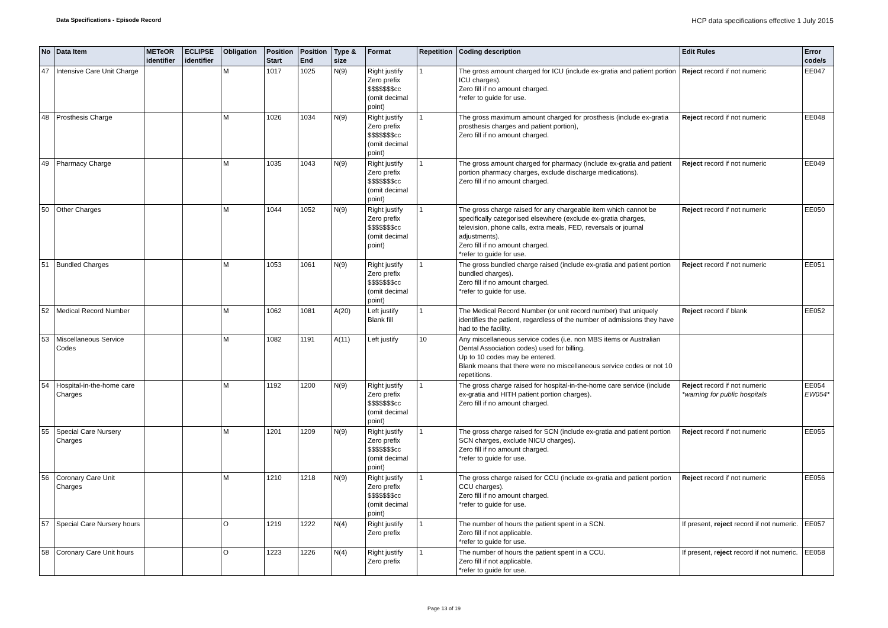Data Specifications - Episode Record
HCP data specifications effective 1 July 2015
| No | Data Item | METeOR identifier | ECLIPSE identifier | Obligation | Position Start | Position End | Type & size | Format | Repetition | Coding description | Edit Rules | Error code/s |
| --- | --- | --- | --- | --- | --- | --- | --- | --- | --- | --- | --- | --- |
| 47 | Intensive Care Unit Charge | | | M | 1017 | 1025 | N(9) | Right justify Zero prefix $$$$$$$cc (omit decimal point) | 1 | The gross amount charged for ICU (include ex-gratia and patient portion ICU charges). Zero fill if no amount charged. *refer to guide for use. | Reject record if not numeric | EE047 |
| 48 | Prosthesis Charge | | | M | 1026 | 1034 | N(9) | Right justify Zero prefix $$$$$$$cc (omit decimal point) | 1 | The gross maximum amount charged for prosthesis (include ex-gratia prosthesis charges and patient portion), Zero fill if no amount charged. | Reject record if not numeric | EE048 |
| 49 | Pharmacy Charge | | | M | 1035 | 1043 | N(9) | Right justify Zero prefix $$$$$$$cc (omit decimal point) | 1 | The gross amount charged for pharmacy (include ex-gratia and patient portion pharmacy charges, exclude discharge medications). Zero fill if no amount charged. | Reject record if not numeric | EE049 |
| 50 | Other Charges | | | M | 1044 | 1052 | N(9) | Right justify Zero prefix $$$$$$$cc (omit decimal point) | 1 | The gross charge raised for any chargeable item which cannot be specifically categorised elsewhere (exclude ex-gratia charges, television, phone calls, extra meals, FED, reversals or journal adjustments). Zero fill if no amount charged. *refer to guide for use. | Reject record if not numeric | EE050 |
| 51 | Bundled Charges | | | M | 1053 | 1061 | N(9) | Right justify Zero prefix $$$$$$$cc (omit decimal point) | 1 | The gross bundled charge raised (include ex-gratia and patient portion bundled charges). Zero fill if no amount charged. *refer to guide for use. | Reject record if not numeric | EE051 |
| 52 | Medical Record Number | | | M | 1062 | 1081 | A(20) | Left justify Blank fill | 1 | The Medical Record Number (or unit record number) that uniquely identifies the patient, regardless of the number of admissions they have had to the facility. | Reject record if blank | EE052 |
| 53 | Miscellaneous Service Codes | | | M | 1082 | 1191 | A(11) | Left justify | 10 | Any miscellaneous service codes (i.e. non MBS items or Australian Dental Association codes) used for billing. Up to 10 codes may be entered. Blank means that there were no miscellaneous service codes or not 10 repetitions. | | |
| 54 | Hospital-in-the-home care Charges | | | M | 1192 | 1200 | N(9) | Right justify Zero prefix $$$$$$$cc (omit decimal point) | 1 | The gross charge raised for hospital-in-the-home care service (include ex-gratia and HITH patient portion charges). Zero fill if no amount charged. | Reject record if not numeric *warning for public hospitals | EE054 EW054* |
| 55 | Special Care Nursery Charges | | | M | 1201 | 1209 | N(9) | Right justify Zero prefix $$$$$$$cc (omit decimal point) | 1 | The gross charge raised for SCN (include ex-gratia and patient portion SCN charges, exclude NICU charges). Zero fill if no amount charged. *refer to guide for use. | Reject record if not numeric | EE055 |
| 56 | Coronary Care Unit Charges | | | M | 1210 | 1218 | N(9) | Right justify Zero prefix $$$$$$$cc (omit decimal point) | 1 | The gross charge raised for CCU (include ex-gratia and patient portion CCU charges). Zero fill if no amount charged. *refer to guide for use. | Reject record if not numeric | EE056 |
| 57 | Special Care Nursery hours | | | O | 1219 | 1222 | N(4) | Right justify Zero prefix | 1 | The number of hours the patient spent in a SCN. Zero fill if not applicable. *refer to guide for use. | If present, reject record if not numeric. | EE057 |
| 58 | Coronary Care Unit hours | | | O | 1223 | 1226 | N(4) | Right justify Zero prefix | 1 | The number of hours the patient spent in a CCU. Zero fill if not applicable. *refer to guide for use. | If present, r eject record if not numeric. | EE058 |
Page 13 of 19